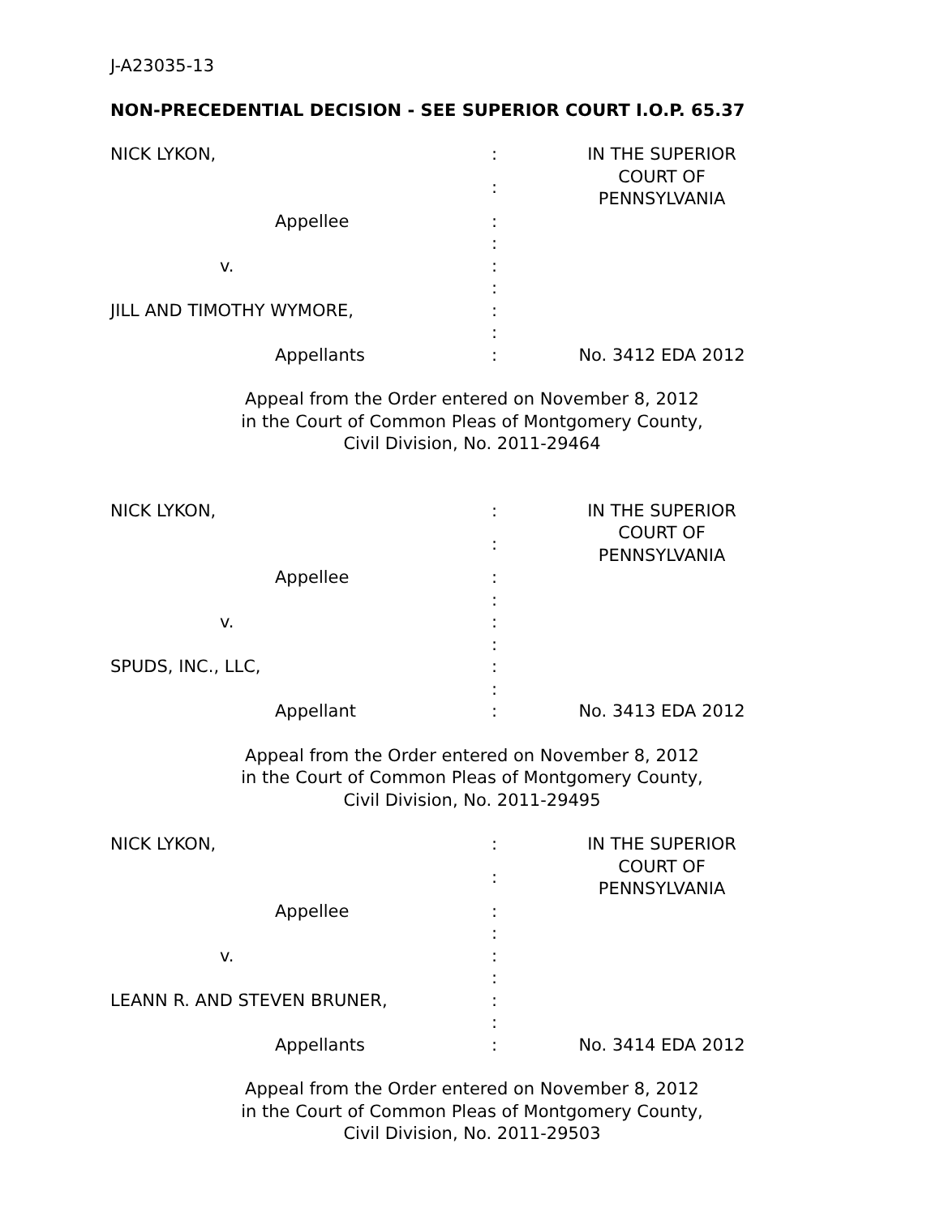J-A23035-13
NON-PRECEDENTIAL DECISION - SEE SUPERIOR COURT I.O.P. 65.37
| NICK LYKON, | : | IN THE SUPERIOR COURT OF PENNSYLVANIA |
| | : | |
| Appellee | : | |
| | : | |
| v. | : | |
| | : | |
| JILL AND TIMOTHY WYMORE, | : | |
| | : | |
| Appellants | : | No. 3412 EDA 2012 |
Appeal from the Order entered on November 8, 2012
in the Court of Common Pleas of Montgomery County,
Civil Division, No. 2011-29464
| NICK LYKON, | : | IN THE SUPERIOR COURT OF PENNSYLVANIA |
| | : | |
| Appellee | : | |
| | : | |
| v. | : | |
| | : | |
| SPUDS, INC., LLC, | : | |
| | : | |
| Appellant | : | No. 3413 EDA 2012 |
Appeal from the Order entered on November 8, 2012
in the Court of Common Pleas of Montgomery County,
Civil Division, No. 2011-29495
| NICK LYKON, | : | IN THE SUPERIOR COURT OF PENNSYLVANIA |
| | : | |
| Appellee | : | |
| | : | |
| v. | : | |
| | : | |
| LEANN R. AND STEVEN BRUNER, | : | |
| | : | |
| Appellants | : | No. 3414 EDA 2012 |
Appeal from the Order entered on November 8, 2012
in the Court of Common Pleas of Montgomery County,
Civil Division, No. 2011-29503